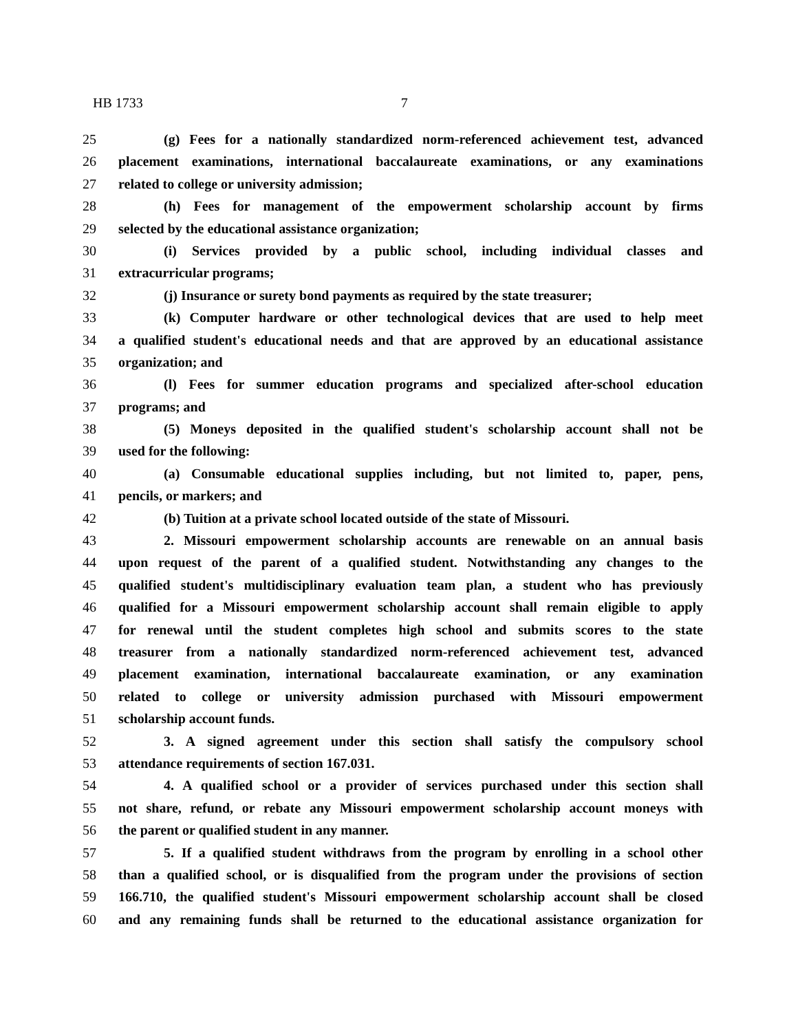HB 1733 7
25 (g) Fees for a nationally standardized norm-referenced achievement test, advanced
26 placement examinations, international baccalaureate examinations, or any examinations
27 related to college or university admission;
28 (h) Fees for management of the empowerment scholarship account by firms
29 selected by the educational assistance organization;
30 (i) Services provided by a public school, including individual classes and
31 extracurricular programs;
32 (j) Insurance or surety bond payments as required by the state treasurer;
33 (k) Computer hardware or other technological devices that are used to help meet
34 a qualified student's educational needs and that are approved by an educational assistance
35 organization; and
36 (l) Fees for summer education programs and specialized after-school education
37 programs; and
38 (5) Moneys deposited in the qualified student's scholarship account shall not be
39 used for the following:
40 (a) Consumable educational supplies including, but not limited to, paper, pens,
41 pencils, or markers; and
42 (b) Tuition at a private school located outside of the state of Missouri.
43 2. Missouri empowerment scholarship accounts are renewable on an annual basis
44 upon request of the parent of a qualified student. Notwithstanding any changes to the
45 qualified student's multidisciplinary evaluation team plan, a student who has previously
46 qualified for a Missouri empowerment scholarship account shall remain eligible to apply
47 for renewal until the student completes high school and submits scores to the state
48 treasurer from a nationally standardized norm-referenced achievement test, advanced
49 placement examination, international baccalaureate examination, or any examination
50 related to college or university admission purchased with Missouri empowerment
51 scholarship account funds.
52 3. A signed agreement under this section shall satisfy the compulsory school
53 attendance requirements of section 167.031.
54 4. A qualified school or a provider of services purchased under this section shall
55 not share, refund, or rebate any Missouri empowerment scholarship account moneys with
56 the parent or qualified student in any manner.
57 5. If a qualified student withdraws from the program by enrolling in a school other
58 than a qualified school, or is disqualified from the program under the provisions of section
59 166.710, the qualified student's Missouri empowerment scholarship account shall be closed
60 and any remaining funds shall be returned to the educational assistance organization for